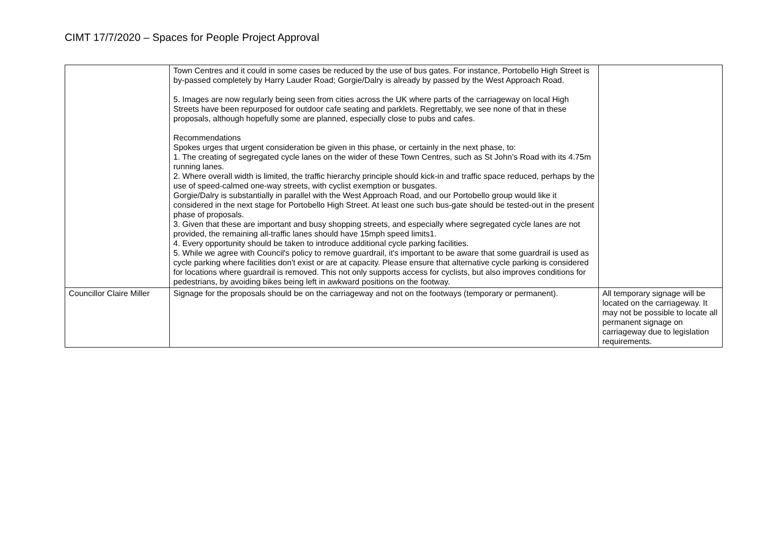CIMT 17/7/2020 – Spaces for People Project Approval
| | Town Centres and it could in some cases be reduced by the use of bus gates. For instance, Portobello High Street is by-passed completely by Harry Lauder Road; Gorgie/Dalry is already by passed by the West Approach Road. 5. Images are now regularly being seen from cities across the UK where parts of the carriageway on local High Streets have been repurposed for outdoor cafe seating and parklets. Regrettably, we see none of that in these proposals, although hopefully some are planned, especially close to pubs and cafes. Recommendations Spokes urges that urgent consideration be given in this phase, or certainly in the next phase, to: 1. The creating of segregated cycle lanes on the wider of these Town Centres, such as St John’s Road with its 4.75m running lanes. 2. Where overall width is limited, the traffic hierarchy principle should kick-in and traffic space reduced, perhaps by the use of speed-calmed one-way streets, with cyclist exemption or busgates. Gorgie/Dalry is substantially in parallel with the West Approach Road, and our Portobello group would like it considered in the next stage for Portobello High Street. At least one such bus-gate should be tested-out in the present phase of proposals. 3. Given that these are important and busy shopping streets, and especially where segregated cycle lanes are not provided, the remaining all-traffic lanes should have 15mph speed limits1. 4. Every opportunity should be taken to introduce additional cycle parking facilities. 5. While we agree with Council's policy to remove guardrail, it's important to be aware that some guardrail is used as cycle parking where facilities don't exist or are at capacity. Please ensure that alternative cycle parking is considered for locations where guardrail is removed. This not only supports access for cyclists, but also improves conditions for pedestrians, by avoiding bikes being left in awkward positions on the footway. | |
| Councillor Claire Miller | Signage for the proposals should be on the carriageway and not on the footways (temporary or permanent). | All temporary signage will be located on the carriageway. It may not be possible to locate all permanent signage on carriageway due to legislation requirements. |